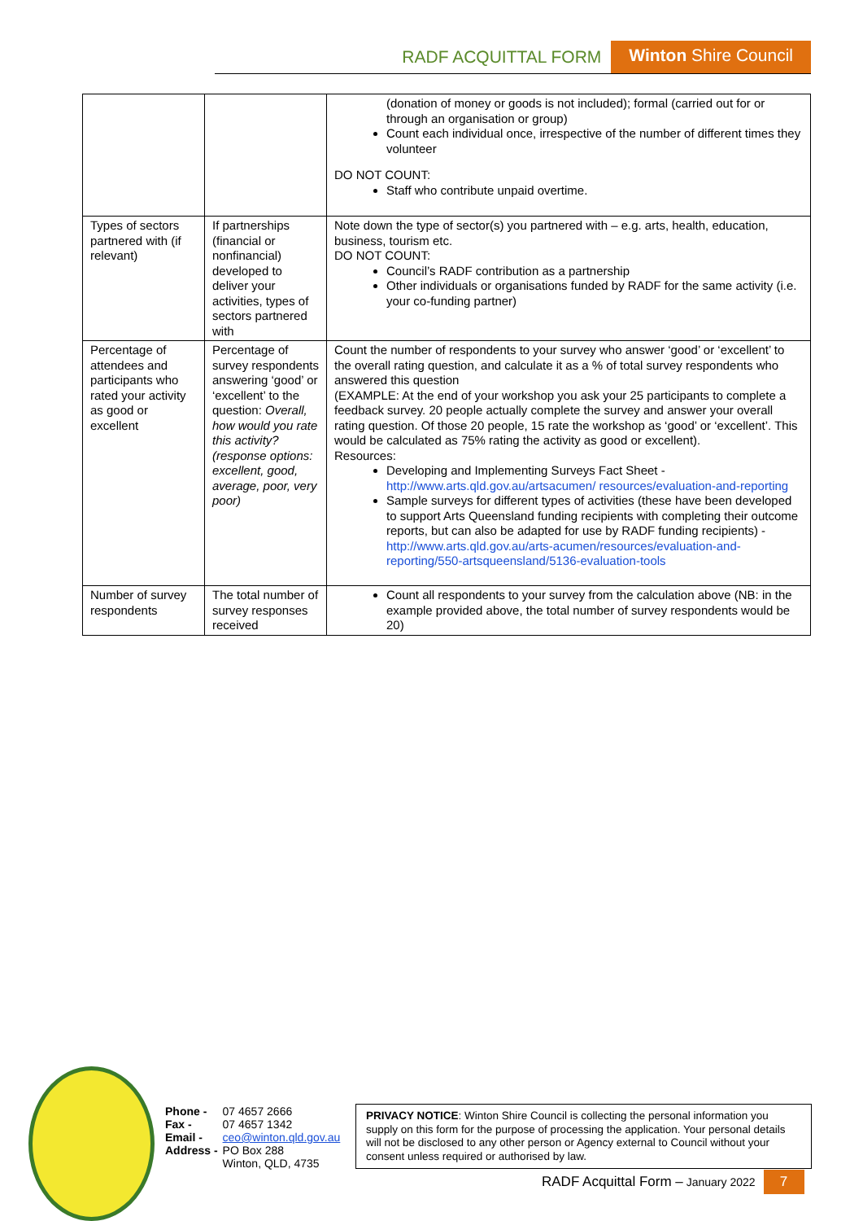RADF ACQUITTAL FORM Winton Shire Council
| | | (donation of money or goods is not included); formal (carried out for or through an organisation or group) Count each individual once, irrespective of the number of different times they volunteer DO NOT COUNT: Staff who contribute unpaid overtime. |
| Types of sectors partnered with (if relevant) | If partnerships (financial or nonfinancial) developed to deliver your activities, types of sectors partnered with | Note down the type of sector(s) you partnered with – e.g. arts, health, education, business, tourism etc. DO NOT COUNT: Council’s RADF contribution as a partnership Other individuals or organisations funded by RADF for the same activity (i.e. your co-funding partner) |
| Percentage of attendees and participants who rated your activity as good or excellent | Percentage of survey respondents answering ‘good’ or ‘excellent’ to the question: Overall, how would you rate this activity? (response options: excellent, good, average, poor, very poor) | Count the number of respondents to your survey who answer ‘good’ or ‘excellent’ to the overall rating question, and calculate it as a % of total survey respondents who answered this question (EXAMPLE: At the end of your workshop you ask your 25 participants to complete a feedback survey. 20 people actually complete the survey and answer your overall rating question. Of those 20 people, 15 rate the workshop as ‘good’ or ‘excellent’. This would be calculated as 75% rating the activity as good or excellent). Resources: Developing and Implementing Surveys Fact Sheet - http://www.arts.qld.gov.au/artsacumen/ resources/evaluation-and-reporting Sample surveys for different types of activities (these have been developed to support Arts Queensland funding recipients with completing their outcome reports, but can also be adapted for use by RADF funding recipients) - http://www.arts.qld.gov.au/arts-acumen/resources/evaluation-and-reporting/550-artsqueensland/5136-evaluation-tools |
| Number of survey respondents | The total number of survey responses received | Count all respondents to your survey from the calculation above (NB: in the example provided above, the total number of survey respondents would be 20) |
| Phone - | 07 4657 2666 |
| Fax - | 07 4657 1342 |
| Email - | ceo@winton.qld.gov.au |
| Address - | PO Box 288 Winton, QLD, 4735 |
PRIVACY NOTICE: Winton Shire Council is collecting the personal information you supply on this form for the purpose of processing the application. Your personal details will not be disclosed to any other person or Agency external to Council without your consent unless required or authorised by law.
RADF Acquittal Form – January 2022 7